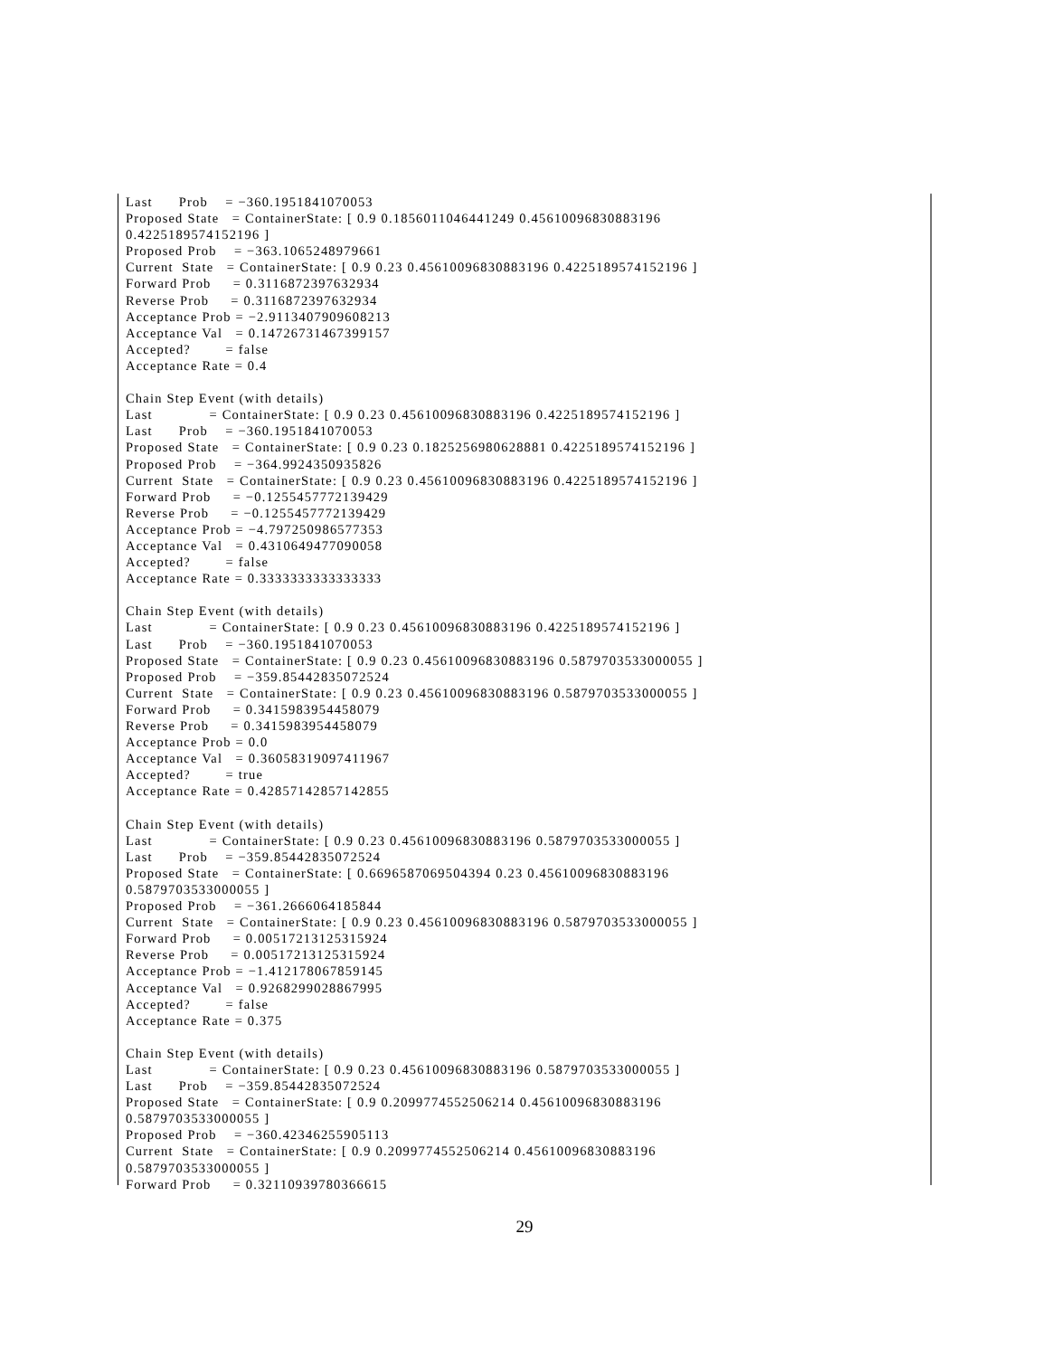Last      Prob    = −360.1951841070053
Proposed State   = ContainerState: [ 0.9 0.1856011046441249 0.45610096830883196
0.4225189574152196 ]
Proposed Prob    = −363.1065248979661
Current  State   = ContainerState: [ 0.9 0.23 0.45610096830883196 0.4225189574152196 ]
Forward Prob     = 0.3116872397632934
Reverse Prob     = 0.3116872397632934
Acceptance Prob = −2.9113407909608213
Acceptance Val   = 0.14726731467399157
Accepted?        = false
Acceptance Rate = 0.4

Chain Step Event (with details)
Last             = ContainerState: [ 0.9 0.23 0.45610096830883196 0.4225189574152196 ]
Last      Prob    = −360.1951841070053
Proposed State   = ContainerState: [ 0.9 0.23 0.1825256980628881 0.4225189574152196 ]
Proposed Prob    = −364.9924350935826
Current  State   = ContainerState: [ 0.9 0.23 0.45610096830883196 0.4225189574152196 ]
Forward Prob     = −0.1255457772139429
Reverse Prob     = −0.1255457772139429
Acceptance Prob = −4.797250986577353
Acceptance Val   = 0.4310649477090058
Accepted?        = false
Acceptance Rate = 0.3333333333333333

Chain Step Event (with details)
Last             = ContainerState: [ 0.9 0.23 0.45610096830883196 0.4225189574152196 ]
Last      Prob    = −360.1951841070053
Proposed State   = ContainerState: [ 0.9 0.23 0.45610096830883196 0.5879703533000055 ]
Proposed Prob    = −359.85442835072524
Current  State   = ContainerState: [ 0.9 0.23 0.45610096830883196 0.5879703533000055 ]
Forward Prob     = 0.3415983954458079
Reverse Prob     = 0.3415983954458079
Acceptance Prob = 0.0
Acceptance Val   = 0.36058319097411967
Accepted?        = true
Acceptance Rate = 0.42857142857142855

Chain Step Event (with details)
Last             = ContainerState: [ 0.9 0.23 0.45610096830883196 0.5879703533000055 ]
Last      Prob    = −359.85442835072524
Proposed State   = ContainerState: [ 0.6696587069504394 0.23 0.45610096830883196
0.5879703533000055 ]
Proposed Prob    = −361.2666064185844
Current  State   = ContainerState: [ 0.9 0.23 0.45610096830883196 0.5879703533000055 ]
Forward Prob     = 0.00517213125315924
Reverse Prob     = 0.00517213125315924
Acceptance Prob = −1.412178067859145
Acceptance Val   = 0.9268299028867995
Accepted?        = false
Acceptance Rate = 0.375

Chain Step Event (with details)
Last             = ContainerState: [ 0.9 0.23 0.45610096830883196 0.5879703533000055 ]
Last      Prob    = −359.85442835072524
Proposed State   = ContainerState: [ 0.9 0.2099774552506214 0.45610096830883196
0.5879703533000055 ]
Proposed Prob    = −360.42346255905113
Current  State   = ContainerState: [ 0.9 0.2099774552506214 0.45610096830883196
0.5879703533000055 ]
Forward Prob     = 0.32110939780366615
29